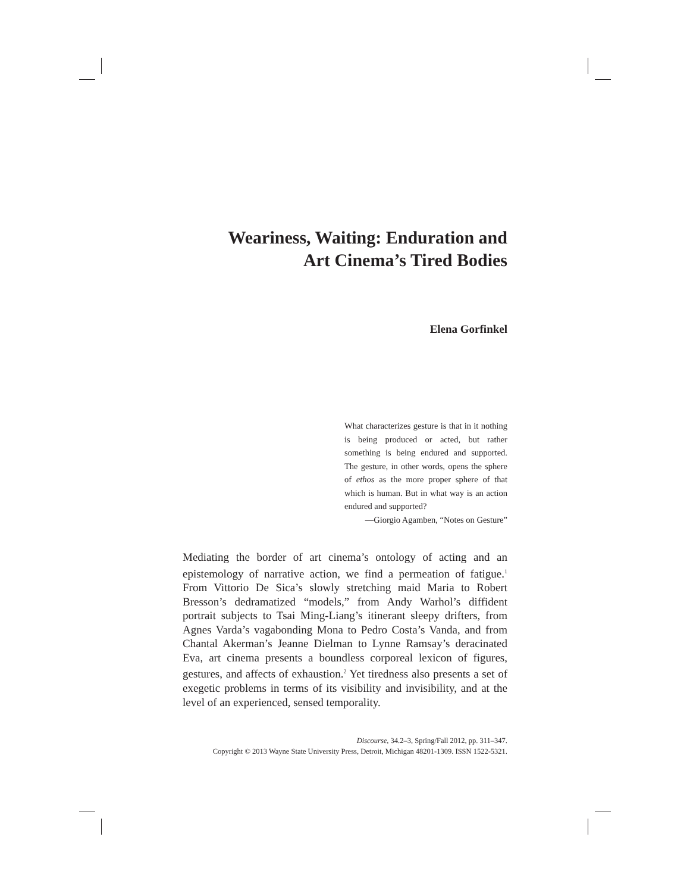Weariness, Waiting: Enduration and
Art Cinema’s Tired Bodies
Elena Gorfinkel
What characterizes gesture is that in it nothing is being produced or acted, but rather something is being endured and supported. The gesture, in other words, opens the sphere of ethos as the more proper sphere of that which is human. But in what way is an action endured and supported?
—Giorgio Agamben, “Notes on Gesture”
Mediating the border of art cinema’s ontology of acting and an epistemology of narrative action, we find a permeation of fatigue.<sup>1</sup> From Vittorio De Sica’s slowly stretching maid Maria to Robert Bresson’s dedramatized “models,” from Andy Warhol’s diffident portrait subjects to Tsai Ming-Liang’s itinerant sleepy drifters, from Agnes Varda’s vagabonding Mona to Pedro Costa’s Vanda, and from Chantal Akerman’s Jeanne Dielman to Lynne Ramsay’s deracinated Eva, art cinema presents a boundless corporeal lexicon of figures, gestures, and affects of exhaustion.<sup>2</sup> Yet tiredness also presents a set of exegetic problems in terms of its visibility and invisibility, and at the level of an experienced, sensed temporality.
Discourse, 34.2–3, Spring/Fall 2012, pp. 311–347.
Copyright © 2013 Wayne State University Press, Detroit, Michigan 48201-1309. ISSN 1522-5321.